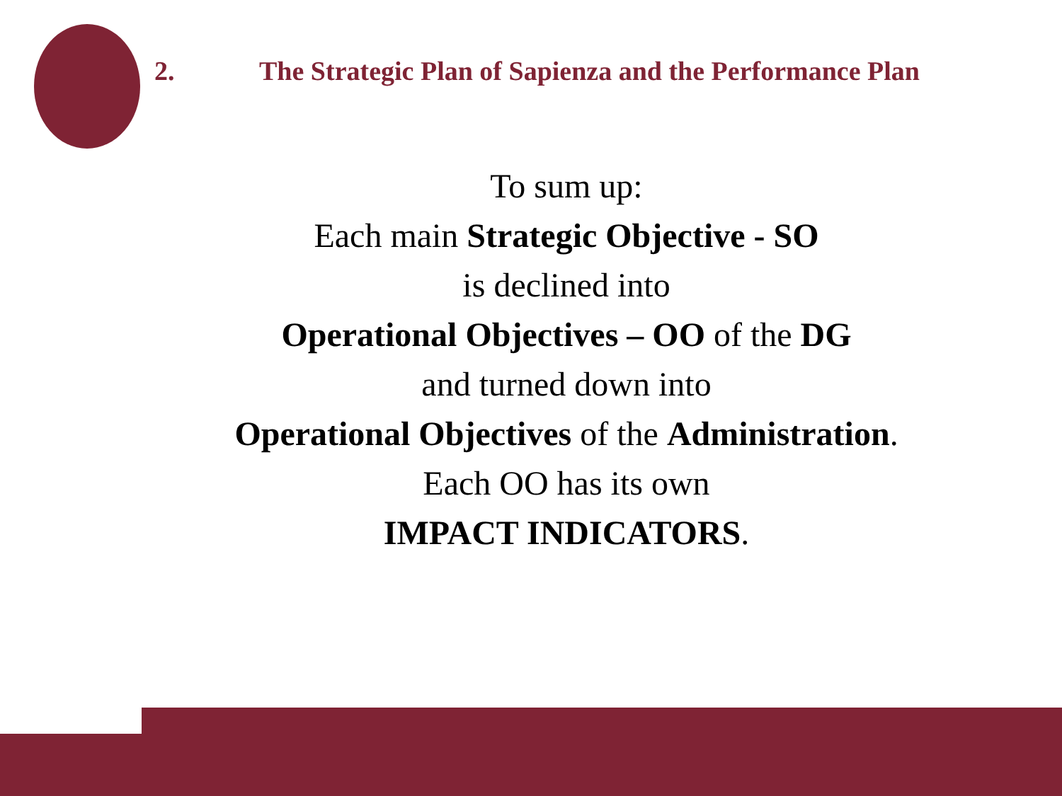2. The Strategic Plan of Sapienza and the Performance Plan
To sum up:
Each main Strategic Objective - SO
is declined into
Operational Objectives – OO of the DG
and turned down into
Operational Objectives of the Administration.
Each OO has its own
IMPACT INDICATORS.